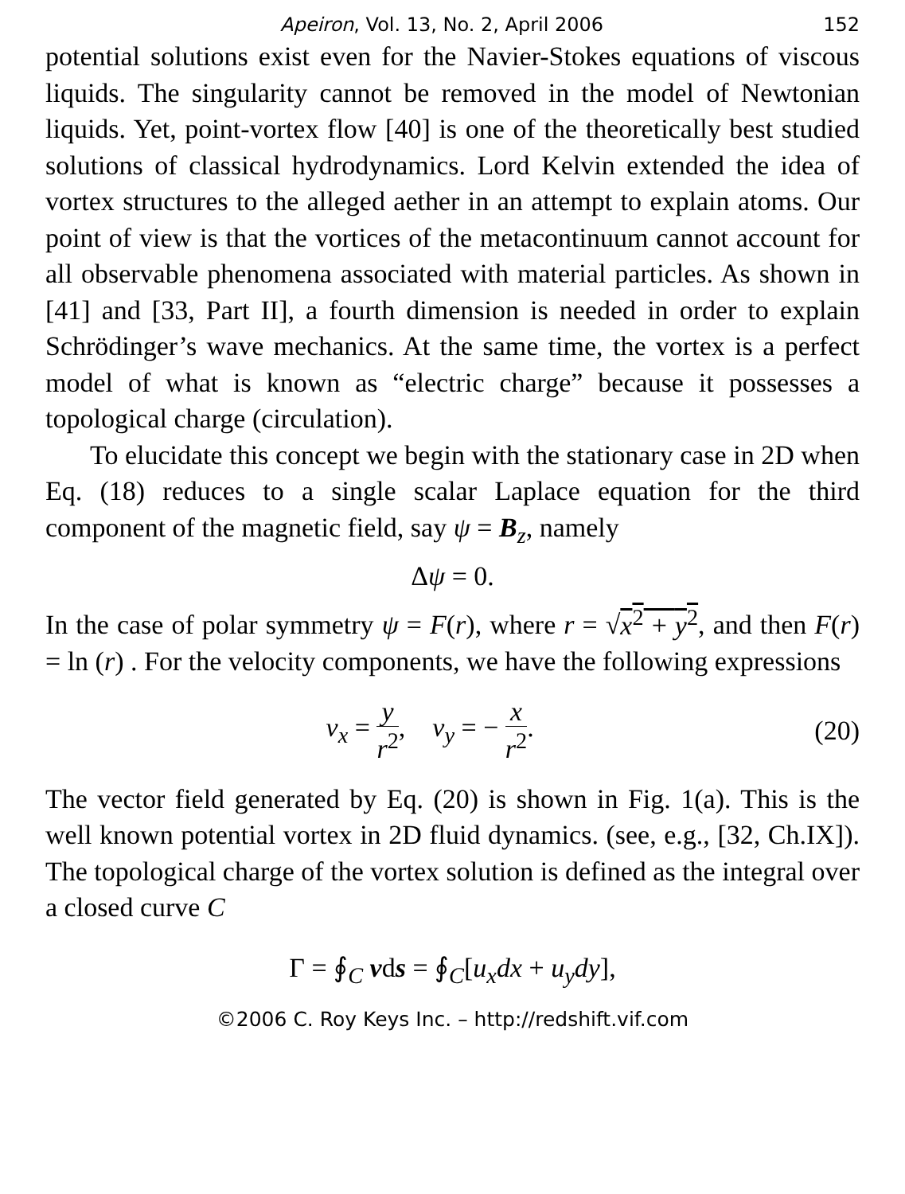Apeiron, Vol. 13, No. 2, April 2006 152
potential solutions exist even for the Navier-Stokes equations of viscous liquids. The singularity cannot be removed in the model of Newtonian liquids. Yet, point-vortex flow [40] is one of the theoretically best studied solutions of classical hydrodynamics. Lord Kelvin extended the idea of vortex structures to the alleged aether in an attempt to explain atoms. Our point of view is that the vortices of the metacontinuum cannot account for all observable phenomena associated with material particles. As shown in [41] and [33, Part II], a fourth dimension is needed in order to explain Schrödinger’s wave mechanics. At the same time, the vortex is a perfect model of what is known as “electric charge” because it possesses a topological charge (circulation).
To elucidate this concept we begin with the stationary case in 2D when Eq. (18) reduces to a single scalar Laplace equation for the third component of the magnetic field, say ψ = B<sub>z</sub>, namely
Δψ = 0.
In the case of polar symmetry ψ = F(r), where r = √x<sup>2</sup> + y<sup>2</sup>, and then F(r) = ln (r) . For the velocity components, we have the following expressions
v<sub>x</sub> = y r<sup>2</sup>, v<sub>y</sub> = − x r<sup>2</sup>. (20)
The vector field generated by Eq. (20) is shown in Fig. 1(a). This is the well known potential vortex in 2D fluid dynamics. (see, e.g., [32, Ch.IX]). The topological charge of the vortex solution is defined as the integral over a closed curve C
Γ = ∮<sub>C</sub> vds = ∮<sub>C</sub>[u<sub>x</sub>dx + u<sub>y</sub>dy],
©2006 C. Roy Keys Inc. – http://redshift.vif.com